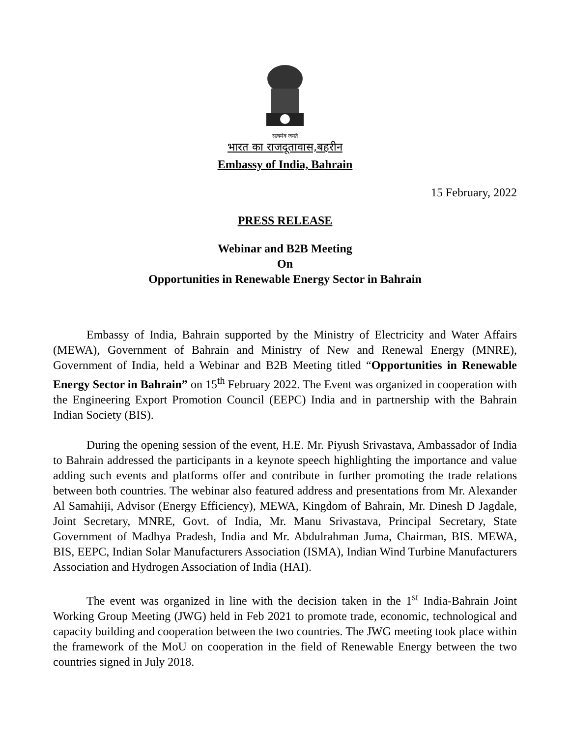सत्यमेव जयते
भारत का राजदूतावास,बहरीन
Embassy of India, Bahrain
15 February, 2022
PRESS RELEASE
Webinar and B2B Meeting
On
Opportunities in Renewable Energy Sector in Bahrain
Embassy of India, Bahrain supported by the Ministry of Electricity and Water Affairs (MEWA), Government of Bahrain and Ministry of New and Renewal Energy (MNRE), Government of India, held a Webinar and B2B Meeting titled “Opportunities in Renewable Energy Sector in Bahrain” on 15<sup>th</sup> February 2022. The Event was organized in cooperation with the Engineering Export Promotion Council (EEPC) India and in partnership with the Bahrain Indian Society (BIS).
During the opening session of the event, H.E. Mr. Piyush Srivastava, Ambassador of India to Bahrain addressed the participants in a keynote speech highlighting the importance and value adding such events and platforms offer and contribute in further promoting the trade relations between both countries. The webinar also featured address and presentations from Mr. Alexander Al Samahiji, Advisor (Energy Efficiency), MEWA, Kingdom of Bahrain, Mr. Dinesh D Jagdale, Joint Secretary, MNRE, Govt. of India, Mr. Manu Srivastava, Principal Secretary, State Government of Madhya Pradesh, India and Mr. Abdulrahman Juma, Chairman, BIS. MEWA, BIS, EEPC, Indian Solar Manufacturers Association (ISMA), Indian Wind Turbine Manufacturers Association and Hydrogen Association of India (HAI).
The event was organized in line with the decision taken in the 1<sup>st</sup> India-Bahrain Joint Working Group Meeting (JWG) held in Feb 2021 to promote trade, economic, technological and capacity building and cooperation between the two countries. The JWG meeting took place within the framework of the MoU on cooperation in the field of Renewable Energy between the two countries signed in July 2018.